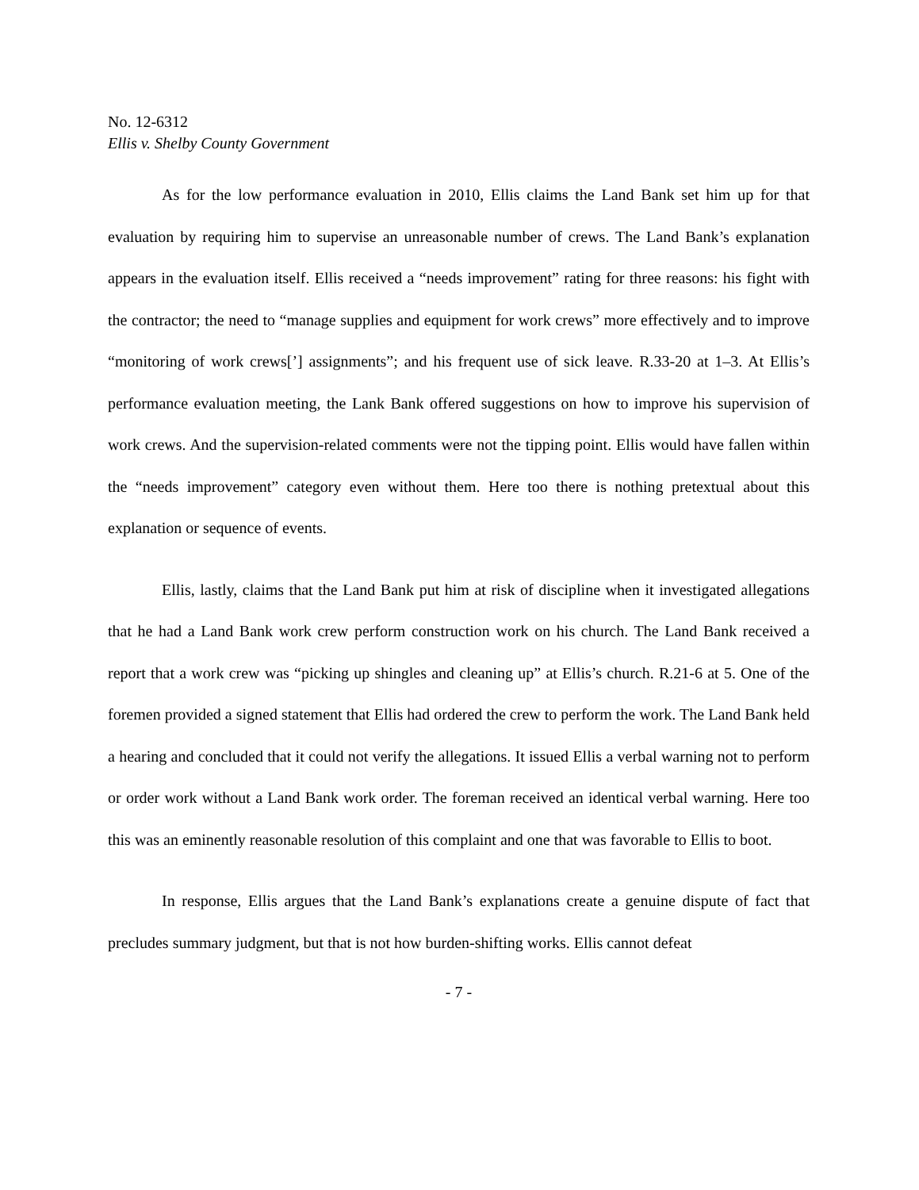No. 12-6312
Ellis v. Shelby County Government
As for the low performance evaluation in 2010, Ellis claims the Land Bank set him up for that evaluation by requiring him to supervise an unreasonable number of crews. The Land Bank’s explanation appears in the evaluation itself. Ellis received a “needs improvement” rating for three reasons: his fight with the contractor; the need to “manage supplies and equipment for work crews” more effectively and to improve “monitoring of work crews[’] assignments”; and his frequent use of sick leave. R.33-20 at 1–3. At Ellis’s performance evaluation meeting, the Lank Bank offered suggestions on how to improve his supervision of work crews. And the supervision-related comments were not the tipping point. Ellis would have fallen within the “needs improvement” category even without them. Here too there is nothing pretextual about this explanation or sequence of events.
Ellis, lastly, claims that the Land Bank put him at risk of discipline when it investigated allegations that he had a Land Bank work crew perform construction work on his church. The Land Bank received a report that a work crew was “picking up shingles and cleaning up” at Ellis’s church. R.21-6 at 5. One of the foremen provided a signed statement that Ellis had ordered the crew to perform the work. The Land Bank held a hearing and concluded that it could not verify the allegations. It issued Ellis a verbal warning not to perform or order work without a Land Bank work order. The foreman received an identical verbal warning. Here too this was an eminently reasonable resolution of this complaint and one that was favorable to Ellis to boot.
In response, Ellis argues that the Land Bank’s explanations create a genuine dispute of fact that precludes summary judgment, but that is not how burden-shifting works. Ellis cannot defeat
- 7 -